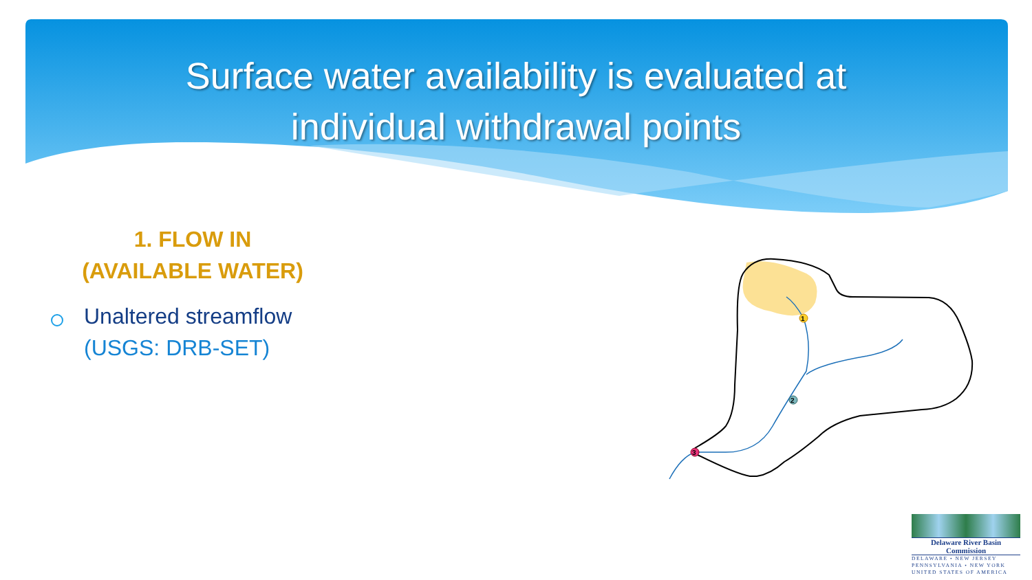Surface water availability is evaluated at
individual withdrawal points
1. FLOW IN
(AVAILABLE WATER)
Unaltered streamflow
(USGS: DRB-SET)
1
2
3
Delaware River Basin Commission
DELAWARE • NEW JERSEY
PENNSYLVANIA • NEW YORK
UNITED STATES OF AMERICA